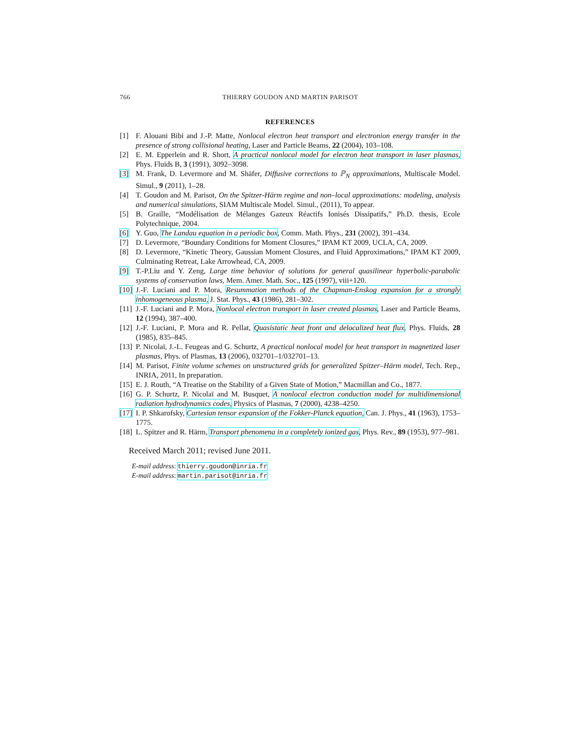766 THIERRY GOUDON AND MARTIN PARISOT
REFERENCES
[1] F. Alouani Bibi and J.-P. Matte, Nonlocal electron heat transport and electronion energy transfer in the presence of strong collisional heating, Laser and Particle Beams, 22 (2004), 103–108.
[2] E. M. Epperlein and R. Short, A practical nonlocal model for electron heat transport in laser plasmas, Phys. Fluids B, 3 (1991), 3092–3098.
[3] M. Frank, D. Levermore and M. Shäfer, Diffusive corrections to ℙ<sub>N</sub> approximations, Multiscale Model. Simul., 9 (2011), 1–28.
[4] T. Goudon and M. Parisot, On the Spitzer-Härm regime and non–local approximations: modeling, analysis and numerical simulations, SIAM Multiscale Model. Simul., (2011), To appear.
[5] B. Graille, “Modélisation de Mélanges Gazeux Réactifs Ionisés Dissipatifs,” Ph.D. thesis, Ecole Polytechnique, 2004.
[6] Y. Guo, The Landau equation in a periodic box, Comm. Math. Phys., 231 (2002), 391–434.
[7] D. Levermore, “Boundary Conditions for Moment Closures,” IPAM KT 2009, UCLA, CA, 2009.
[8] D. Levermore, “Kinetic Theory, Gaussian Moment Closures, and Fluid Approximations,” IPAM KT 2009, Culminating Retreat, Lake Arrowhead, CA, 2009.
[9] T.-P.Liu and Y. Zeng, Large time behavior of solutions for general quasilinear hyperbolic-parabolic systems of conservation laws, Mem. Amer. Math. Soc., 125 (1997), viii+120.
[10] J.-F. Luciani and P. Mora, Resummation methods of the Chapman-Enskog expansion for a strongly inhomogeneous plasma, J. Stat. Phys., 43 (1986), 281–302.
[11] J.-F. Luciani and P. Mora, Nonlocal electron transport in laser created plasmas, Laser and Particle Beams, 12 (1994), 387–400.
[12] J.-F. Luciani, P. Mora and R. Pellat, Quasistatic heat front and delocalized heat flux, Phys. Fluids, 28 (1985), 835–845.
[13] P. Nicolaï, J.-L. Feugeas and G. Schurtz, A practical nonlocal model for heat transport in magnetized laser plasmas, Phys. of Plasmas, 13 (2006), 032701–1/032701–13.
[14] M. Parisot, Finite volume schemes on unstructured grids for generalized Spitzer–Härm model, Tech. Rep., INRIA, 2011, In preparation.
[15] E. J. Routh, “A Treatise on the Stability of a Given State of Motion,” Macmillan and Co., 1877.
[16] G. P. Schurtz, P. Nicolaï and M. Busquet, A nonlocal electron conduction model for multidimensional radiation hydrodynamics codes, Physics of Plasmas, 7 (2000), 4238–4250.
[17] I. P. Shkarofsky, Cartesian tensor expansion of the Fokker-Planck equation, Can. J. Phys., 41 (1963), 1753–1775.
[18] L. Spitzer and R. Härm, Transport phenomena in a completely ionized gas, Phys. Rev., 89 (1953), 977–981.
Received March 2011; revised June 2011.
E-mail address: thierry.goudon@inria.fr
E-mail address: martin.parisot@inria.fr